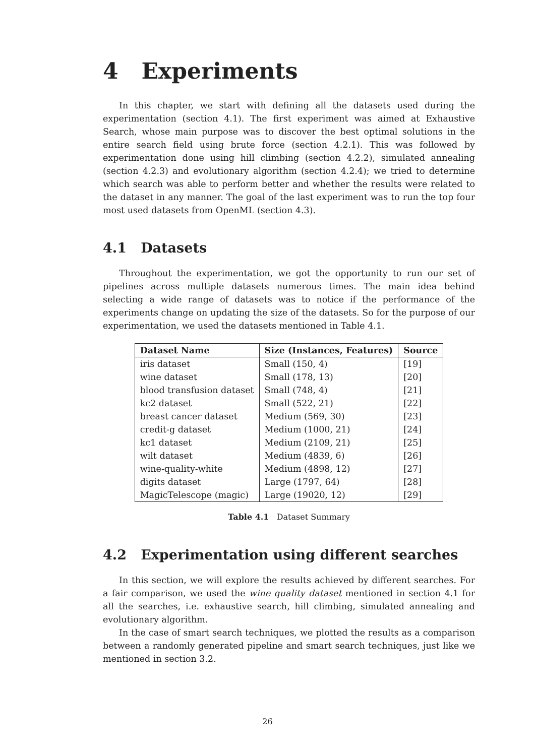4 Experiments
In this chapter, we start with defining all the datasets used during the experimentation (section 4.1). The first experiment was aimed at Exhaustive Search, whose main purpose was to discover the best optimal solutions in the entire search field using brute force (section 4.2.1). This was followed by experimentation done using hill climbing (section 4.2.2), simulated annealing (section 4.2.3) and evolutionary algorithm (section 4.2.4); we tried to determine which search was able to perform better and whether the results were related to the dataset in any manner. The goal of the last experiment was to run the top four most used datasets from OpenML (section 4.3).
4.1 Datasets
Throughout the experimentation, we got the opportunity to run our set of pipelines across multiple datasets numerous times. The main idea behind selecting a wide range of datasets was to notice if the performance of the experiments change on updating the size of the datasets. So for the purpose of our experimentation, we used the datasets mentioned in Table 4.1.
| Dataset Name | Size (Instances, Features) | Source |
| --- | --- | --- |
| iris dataset | Small (150, 4) | [19] |
| wine dataset | Small (178, 13) | [20] |
| blood transfusion dataset | Small (748, 4) | [21] |
| kc2 dataset | Small (522, 21) | [22] |
| breast cancer dataset | Medium (569, 30) | [23] |
| credit-g dataset | Medium (1000, 21) | [24] |
| kc1 dataset | Medium (2109, 21) | [25] |
| wilt dataset | Medium (4839, 6) | [26] |
| wine-quality-white | Medium (4898, 12) | [27] |
| digits dataset | Large (1797, 64) | [28] |
| MagicTelescope (magic) | Large (19020, 12) | [29] |
Table 4.1 Dataset Summary
4.2 Experimentation using different searches
In this section, we will explore the results achieved by different searches. For a fair comparison, we used the wine quality dataset mentioned in section 4.1 for all the searches, i.e. exhaustive search, hill climbing, simulated annealing and evolutionary algorithm.
In the case of smart search techniques, we plotted the results as a comparison between a randomly generated pipeline and smart search techniques, just like we mentioned in section 3.2.
26